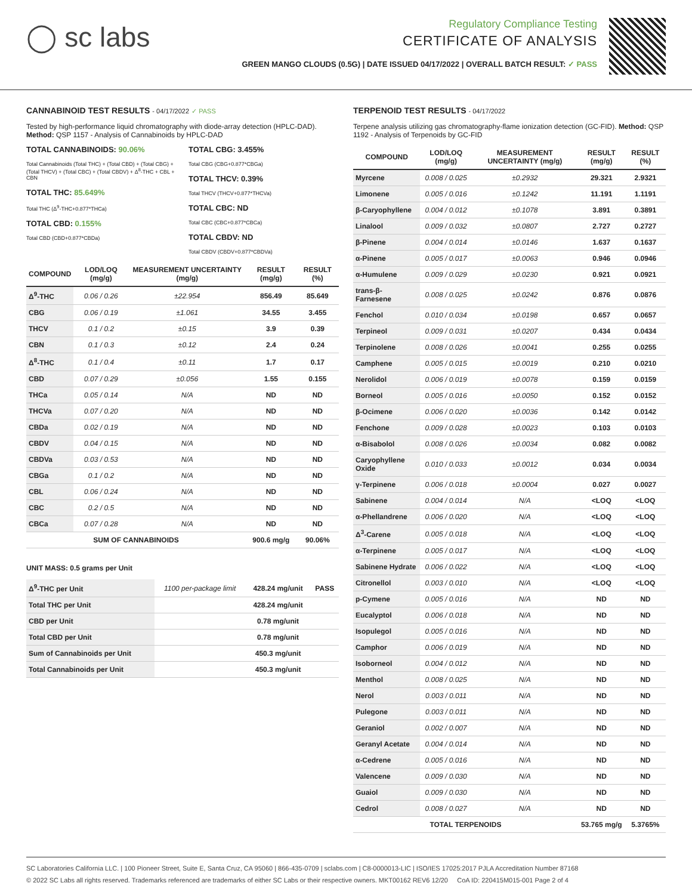◯ sc labs
Regulatory Compliance Testing
CERTIFICATE OF ANALYSIS
GREEN MANGO CLOUDS (0.5G) | DATE ISSUED 04/17/2022 | OVERALL BATCH RESULT: ✓ PASS
CANNABINOID TEST RESULTS - 04/17/2022 ✓ PASS
Tested by high-performance liquid chromatography with diode-array detection (HPLC-DAD). Method: QSP 1157 - Analysis of Cannabinoids by HPLC-DAD
TOTAL CANNABINOIDS: 90.06%
Total Cannabinoids (Total THC) + (Total CBD) + (Total CBG) + (Total THCV) + (Total CBC) + (Total CBDV) + Δ<sup>8</sup>-THC + CBL + CBN
TOTAL THC: 85.649%
Total THC (Δ<sup>9</sup>-THC+0.877*THCa)
TOTAL CBD: 0.155%
Total CBD (CBD+0.877*CBDa)
TOTAL CBG: 3.455%
Total CBG (CBG+0.877*CBGa)
TOTAL THCV: 0.39%
Total THCV (THCV+0.877*THCVa)
TOTAL CBC: ND
Total CBC (CBC+0.877*CBCa)
TOTAL CBDV: ND
Total CBDV (CBDV+0.877*CBDVa)
| COMPOUND | LOD/LOQ (mg/g) | MEASUREMENT UNCERTAINTY (mg/g) | RESULT (mg/g) | RESULT (%) |
| --- | --- | --- | --- | --- |
| Δ<sup>9</sup>-THC | 0.06 / 0.26 | ±22.954 | 856.49 | 85.649 |
| CBG | 0.06 / 0.19 | ±1.061 | 34.55 | 3.455 |
| THCV | 0.1 / 0.2 | ±0.15 | 3.9 | 0.39 |
| CBN | 0.1 / 0.3 | ±0.12 | 2.4 | 0.24 |
| Δ<sup>8</sup>-THC | 0.1 / 0.4 | ±0.11 | 1.7 | 0.17 |
| CBD | 0.07 / 0.29 | ±0.056 | 1.55 | 0.155 |
| THCa | 0.05 / 0.14 | N/A | ND | ND |
| THCVa | 0.07 / 0.20 | N/A | ND | ND |
| CBDa | 0.02 / 0.19 | N/A | ND | ND |
| CBDV | 0.04 / 0.15 | N/A | ND | ND |
| CBDVa | 0.03 / 0.53 | N/A | ND | ND |
| CBGa | 0.1 / 0.2 | N/A | ND | ND |
| CBL | 0.06 / 0.24 | N/A | ND | ND |
| CBC | 0.2 / 0.5 | N/A | ND | ND |
| CBCa | 0.07 / 0.28 | N/A | ND | ND |
| SUM OF CANNABINOIDS | | | 900.6 mg/g | 90.06% |
UNIT MASS: 0.5 grams per Unit
| Δ<sup>9</sup>-THC per Unit | 1100 per-package limit | 428.24 mg/unit | PASS |
| Total THC per Unit | | 428.24 mg/unit | |
| CBD per Unit | | 0.78 mg/unit | |
| Total CBD per Unit | | 0.78 mg/unit | |
| Sum of Cannabinoids per Unit | | 450.3 mg/unit | |
| Total Cannabinoids per Unit | | 450.3 mg/unit | |
TERPENOID TEST RESULTS - 04/17/2022
Terpene analysis utilizing gas chromatography-flame ionization detection (GC-FID). Method: QSP 1192 - Analysis of Terpenoids by GC-FID
| COMPOUND | LOD/LOQ (mg/g) | MEASUREMENT UNCERTAINTY (mg/g) | RESULT (mg/g) | RESULT (%) |
| --- | --- | --- | --- | --- |
| Myrcene | 0.008 / 0.025 | ±0.2932 | 29.321 | 2.9321 |
| Limonene | 0.005 / 0.016 | ±0.1242 | 11.191 | 1.1191 |
| β-Caryophyllene | 0.004 / 0.012 | ±0.1078 | 3.891 | 0.3891 |
| Linalool | 0.009 / 0.032 | ±0.0807 | 2.727 | 0.2727 |
| β-Pinene | 0.004 / 0.014 | ±0.0146 | 1.637 | 0.1637 |
| α-Pinene | 0.005 / 0.017 | ±0.0063 | 0.946 | 0.0946 |
| α-Humulene | 0.009 / 0.029 | ±0.0230 | 0.921 | 0.0921 |
| trans-β-Farnesene | 0.008 / 0.025 | ±0.0242 | 0.876 | 0.0876 |
| Fenchol | 0.010 / 0.034 | ±0.0198 | 0.657 | 0.0657 |
| Terpineol | 0.009 / 0.031 | ±0.0207 | 0.434 | 0.0434 |
| Terpinolene | 0.008 / 0.026 | ±0.0041 | 0.255 | 0.0255 |
| Camphene | 0.005 / 0.015 | ±0.0019 | 0.210 | 0.0210 |
| Nerolidol | 0.006 / 0.019 | ±0.0078 | 0.159 | 0.0159 |
| Borneol | 0.005 / 0.016 | ±0.0050 | 0.152 | 0.0152 |
| β-Ocimene | 0.006 / 0.020 | ±0.0036 | 0.142 | 0.0142 |
| Fenchone | 0.009 / 0.028 | ±0.0023 | 0.103 | 0.0103 |
| α-Bisabolol | 0.008 / 0.026 | ±0.0034 | 0.082 | 0.0082 |
| Caryophyllene Oxide | 0.010 / 0.033 | ±0.0012 | 0.034 | 0.0034 |
| γ-Terpinene | 0.006 / 0.018 | ±0.0004 | 0.027 | 0.0027 |
| Sabinene | 0.004 / 0.014 | N/A | <LOQ | <LOQ |
| α-Phellandrene | 0.006 / 0.020 | N/A | <LOQ | <LOQ |
| Δ<sup>3</sup>-Carene | 0.005 / 0.018 | N/A | <LOQ | <LOQ |
| α-Terpinene | 0.005 / 0.017 | N/A | <LOQ | <LOQ |
| Sabinene Hydrate | 0.006 / 0.022 | N/A | <LOQ | <LOQ |
| Citronellol | 0.003 / 0.010 | N/A | <LOQ | <LOQ |
| p-Cymene | 0.005 / 0.016 | N/A | ND | ND |
| Eucalyptol | 0.006 / 0.018 | N/A | ND | ND |
| Isopulegol | 0.005 / 0.016 | N/A | ND | ND |
| Camphor | 0.006 / 0.019 | N/A | ND | ND |
| Isoborneol | 0.004 / 0.012 | N/A | ND | ND |
| Menthol | 0.008 / 0.025 | N/A | ND | ND |
| Nerol | 0.003 / 0.011 | N/A | ND | ND |
| Pulegone | 0.003 / 0.011 | N/A | ND | ND |
| Geraniol | 0.002 / 0.007 | N/A | ND | ND |
| Geranyl Acetate | 0.004 / 0.014 | N/A | ND | ND |
| α-Cedrene | 0.005 / 0.016 | N/A | ND | ND |
| Valencene | 0.009 / 0.030 | N/A | ND | ND |
| Guaiol | 0.009 / 0.030 | N/A | ND | ND |
| Cedrol | 0.008 / 0.027 | N/A | ND | ND |
| TOTAL TERPENOIDS | | | 53.765 mg/g | 5.3765% |
SC Laboratories California LLC. | 100 Pioneer Street, Suite E, Santa Cruz, CA 95060 | 866-435-0709 | sclabs.com | C8-0000013-LIC | ISO/IES 17025:2017 PJLA Accreditation Number 87168
© 2022 SC Labs all rights reserved. Trademarks referenced are trademarks of either SC Labs or their respective owners. MKT00162 REV6 12/20 CoA ID: 220415M015-001 Page 2 of 4